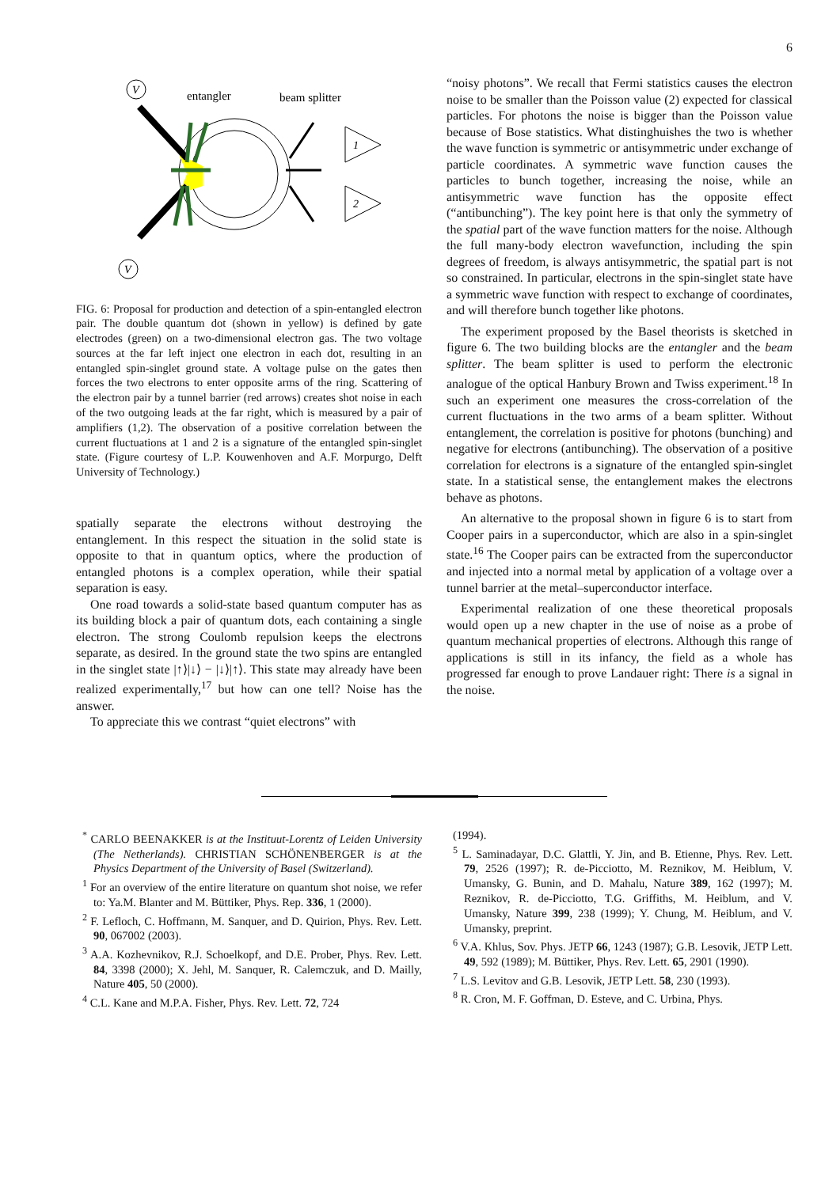6
V
V
entangler
beam splitter
1
2
FIG. 6: Proposal for production and detection of a spin-entangled electron pair. The double quantum dot (shown in yellow) is defined by gate electrodes (green) on a two-dimensional electron gas. The two voltage sources at the far left inject one electron in each dot, resulting in an entangled spin-singlet ground state. A voltage pulse on the gates then forces the two electrons to enter opposite arms of the ring. Scattering of the electron pair by a tunnel barrier (red arrows) creates shot noise in each of the two outgoing leads at the far right, which is measured by a pair of amplifiers (1,2). The observation of a positive correlation between the current fluctuations at 1 and 2 is a signature of the entangled spin-singlet state. (Figure courtesy of L.P. Kouwenhoven and A.F. Morpurgo, Delft University of Technology.)
spatially separate the electrons without destroying the entanglement. In this respect the situation in the solid state is opposite to that in quantum optics, where the production of entangled photons is a complex operation, while their spatial separation is easy.
One road towards a solid-state based quantum computer has as its building block a pair of quantum dots, each containing a single electron. The strong Coulomb repulsion keeps the electrons separate, as desired. In the ground state the two spins are entangled in the singlet state |↑⟩|↓⟩ − |↓⟩|↑⟩. This state may already have been realized experimentally,<sup>17</sup> but how can one tell? Noise has the answer.
To appreciate this we contrast “quiet electrons” with
“noisy photons”. We recall that Fermi statistics causes the electron noise to be smaller than the Poisson value (2) expected for classical particles. For photons the noise is bigger than the Poisson value because of Bose statistics. What distinghuishes the two is whether the wave function is symmetric or antisymmetric under exchange of particle coordinates. A symmetric wave function causes the particles to bunch together, increasing the noise, while an antisymmetric wave function has the opposite effect (“antibunching”). The key point here is that only the symmetry of the spatial part of the wave function matters for the noise. Although the full many-body electron wavefunction, including the spin degrees of freedom, is always antisymmetric, the spatial part is not so constrained. In particular, electrons in the spin-singlet state have a symmetric wave function with respect to exchange of coordinates, and will therefore bunch together like photons.
The experiment proposed by the Basel theorists is sketched in figure 6. The two building blocks are the entangler and the beam splitter. The beam splitter is used to perform the electronic analogue of the optical Hanbury Brown and Twiss experiment.<sup>18</sup> In such an experiment one measures the cross-correlation of the current fluctuations in the two arms of a beam splitter. Without entanglement, the correlation is positive for photons (bunching) and negative for electrons (antibunching). The observation of a positive correlation for electrons is a signature of the entangled spin-singlet state. In a statistical sense, the entanglement makes the electrons behave as photons.
An alternative to the proposal shown in figure 6 is to start from Cooper pairs in a superconductor, which are also in a spin-singlet state.<sup>16</sup> The Cooper pairs can be extracted from the superconductor and injected into a normal metal by application of a voltage over a tunnel barrier at the metal–superconductor interface.
Experimental realization of one these theoretical proposals would open up a new chapter in the use of noise as a probe of quantum mechanical properties of electrons. Although this range of applications is still in its infancy, the field as a whole has progressed far enough to prove Landauer right: There is a signal in the noise.
<sup>*</sup> CARLO BEENAKKER is at the Instituut-Lorentz of Leiden University (The Netherlands). CHRISTIAN SCHÖNENBERGER is at the Physics Department of the University of Basel (Switzerland).
<sup>1</sup> For an overview of the entire literature on quantum shot noise, we refer to: Ya.M. Blanter and M. Büttiker, Phys. Rep. 336, 1 (2000).
<sup>2</sup> F. Lefloch, C. Hoffmann, M. Sanquer, and D. Quirion, Phys. Rev. Lett. 90, 067002 (2003).
<sup>3</sup> A.A. Kozhevnikov, R.J. Schoelkopf, and D.E. Prober, Phys. Rev. Lett. 84, 3398 (2000); X. Jehl, M. Sanquer, R. Calemczuk, and D. Mailly, Nature 405, 50 (2000).
<sup>4</sup> C.L. Kane and M.P.A. Fisher, Phys. Rev. Lett. 72, 724
(1994).
<sup>5</sup> L. Saminadayar, D.C. Glattli, Y. Jin, and B. Etienne, Phys. Rev. Lett. 79, 2526 (1997); R. de-Picciotto, M. Reznikov, M. Heiblum, V. Umansky, G. Bunin, and D. Mahalu, Nature 389, 162 (1997); M. Reznikov, R. de-Picciotto, T.G. Griffiths, M. Heiblum, and V. Umansky, Nature 399, 238 (1999); Y. Chung, M. Heiblum, and V. Umansky, preprint.
<sup>6</sup> V.A. Khlus, Sov. Phys. JETP 66, 1243 (1987); G.B. Lesovik, JETP Lett. 49, 592 (1989); M. Büttiker, Phys. Rev. Lett. 65, 2901 (1990).
<sup>7</sup> L.S. Levitov and G.B. Lesovik, JETP Lett. 58, 230 (1993).
<sup>8</sup> R. Cron, M. F. Goffman, D. Esteve, and C. Urbina, Phys.